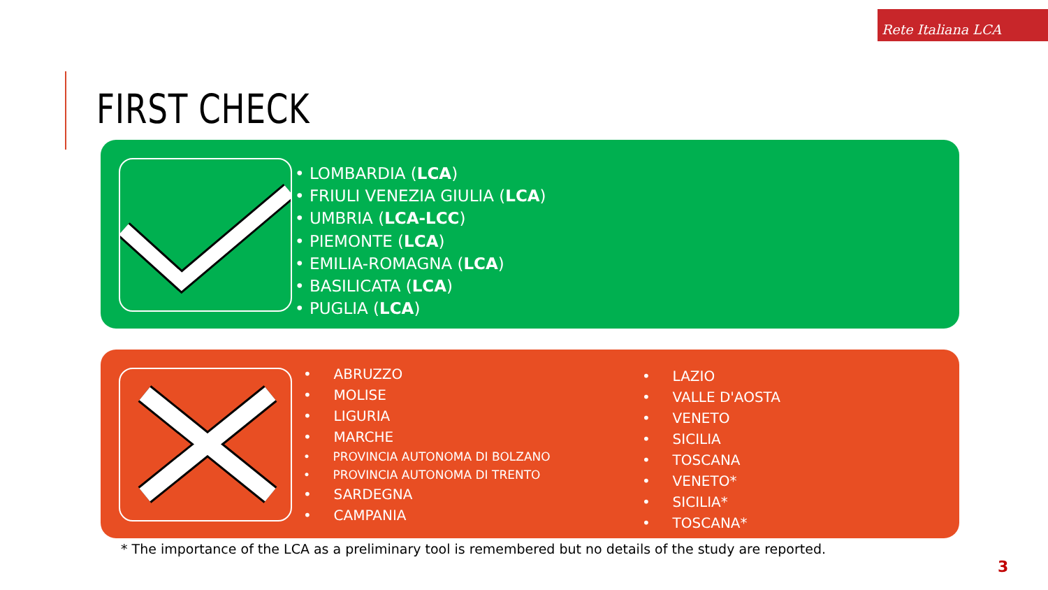Rete Italiana LCA
FIRST CHECK
• LOMBARDIA (LCA)
• FRIULI VENEZIA GIULIA (LCA)
• UMBRIA (LCA-LCC)
• PIEMONTE (LCA)
• EMILIA-ROMAGNA (LCA)
• BASILICATA (LCA)
• PUGLIA (LCA)
• ABRUZZO
• MOLISE
• LIGURIA
• MARCHE
• PROVINCIA AUTONOMA DI BOLZANO
• PROVINCIA AUTONOMA DI TRENTO
• SARDEGNA
• CAMPANIA
• LAZIO
• VALLE D'AOSTA
• VENETO
• SICILIA
• TOSCANA
• VENETO*
• SICILIA*
• TOSCANA*
* The importance of the LCA as a preliminary tool is remembered but no details of the study are reported.
3